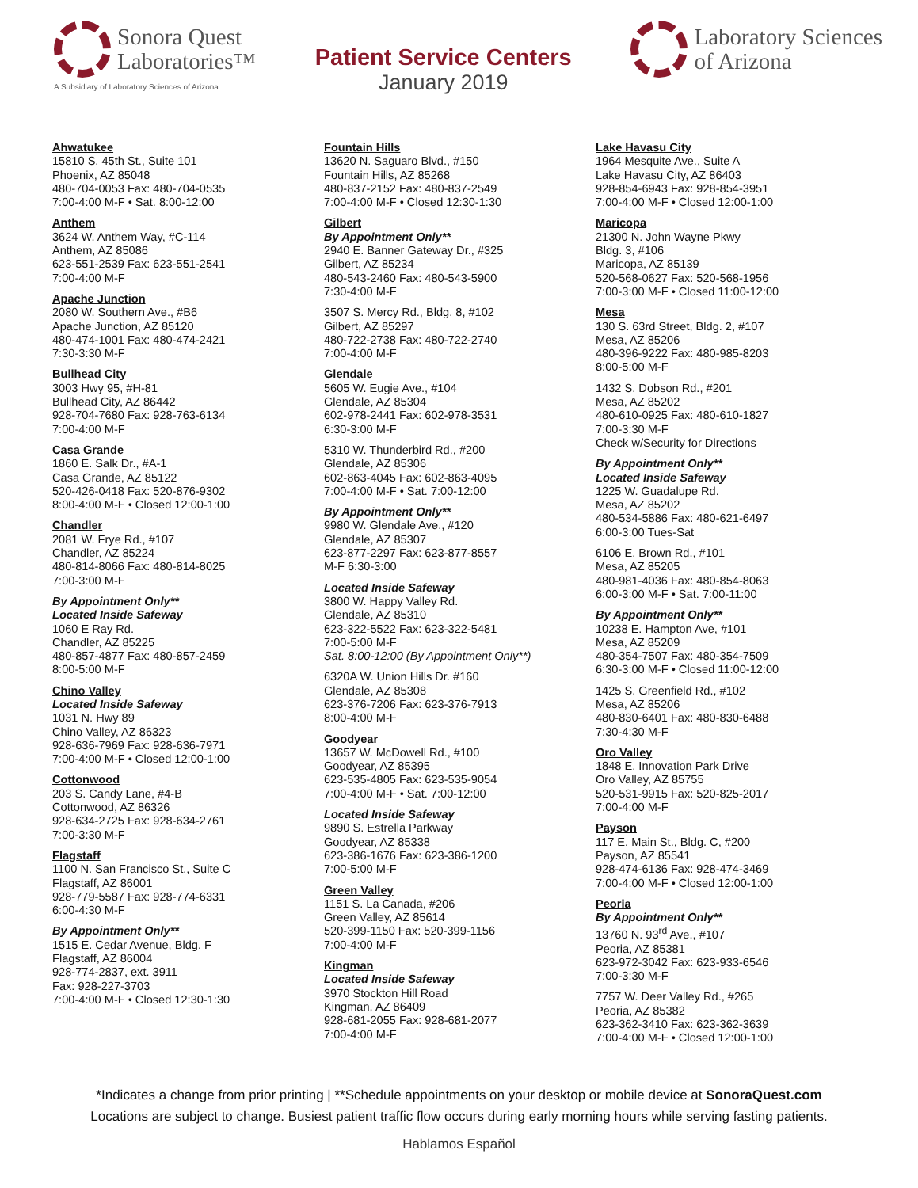Sonora Quest
Laboratories™
A Subsidiary of Laboratory Sciences of Arizona
Patient Service Centers
January 2019
Laboratory Sciences
of Arizona
Ahwatukee
15810 S. 45th St., Suite 101
Phoenix, AZ 85048
480-704-0053 Fax: 480-704-0535
7:00-4:00 M-F • Sat. 8:00-12:00
Anthem
3624 W. Anthem Way, #C-114
Anthem, AZ 85086
623-551-2539 Fax: 623-551-2541
7:00-4:00 M-F
Apache Junction
2080 W. Southern Ave., #B6
Apache Junction, AZ 85120
480-474-1001 Fax: 480-474-2421
7:30-3:30 M-F
Bullhead City
3003 Hwy 95, #H-81
Bullhead City, AZ 86442
928-704-7680 Fax: 928-763-6134
7:00-4:00 M-F
Casa Grande
1860 E. Salk Dr., #A-1
Casa Grande, AZ 85122
520-426-0418 Fax: 520-876-9302
8:00-4:00 M-F • Closed 12:00-1:00
Chandler
2081 W. Frye Rd., #107
Chandler, AZ 85224
480-814-8066 Fax: 480-814-8025
7:00-3:00 M-F
By Appointment Only**
Located Inside Safeway
1060 E Ray Rd.
Chandler, AZ 85225
480-857-4877 Fax: 480-857-2459
8:00-5:00 M-F
Chino Valley
Located Inside Safeway
1031 N. Hwy 89
Chino Valley, AZ 86323
928-636-7969 Fax: 928-636-7971
7:00-4:00 M-F • Closed 12:00-1:00
Cottonwood
203 S. Candy Lane, #4-B
Cottonwood, AZ 86326
928-634-2725 Fax: 928-634-2761
7:00-3:30 M-F
Flagstaff
1100 N. San Francisco St., Suite C
Flagstaff, AZ 86001
928-779-5587 Fax: 928-774-6331
6:00-4:30 M-F
By Appointment Only**
1515 E. Cedar Avenue, Bldg. F
Flagstaff, AZ 86004
928-774-2837, ext. 3911
Fax: 928-227-3703
7:00-4:00 M-F • Closed 12:30-1:30
Fountain Hills
13620 N. Saguaro Blvd., #150
Fountain Hills, AZ 85268
480-837-2152 Fax: 480-837-2549
7:00-4:00 M-F • Closed 12:30-1:30
Gilbert
By Appointment Only**
2940 E. Banner Gateway Dr., #325
Gilbert, AZ 85234
480-543-2460 Fax: 480-543-5900
7:30-4:00 M-F
3507 S. Mercy Rd., Bldg. 8, #102
Gilbert, AZ 85297
480-722-2738 Fax: 480-722-2740
7:00-4:00 M-F
Glendale
5605 W. Eugie Ave., #104
Glendale, AZ 85304
602-978-2441 Fax: 602-978-3531
6:30-3:00 M-F
5310 W. Thunderbird Rd., #200
Glendale, AZ 85306
602-863-4045 Fax: 602-863-4095
7:00-4:00 M-F • Sat. 7:00-12:00
By Appointment Only**
9980 W. Glendale Ave., #120
Glendale, AZ 85307
623-877-2297 Fax: 623-877-8557
M-F 6:30-3:00
Located Inside Safeway
3800 W. Happy Valley Rd.
Glendale, AZ 85310
623-322-5522 Fax: 623-322-5481
7:00-5:00 M-F
Sat. 8:00-12:00 (By Appointment Only**)
6320A W. Union Hills Dr. #160
Glendale, AZ 85308
623-376-7206 Fax: 623-376-7913
8:00-4:00 M-F
Goodyear
13657 W. McDowell Rd., #100
Goodyear, AZ 85395
623-535-4805 Fax: 623-535-9054
7:00-4:00 M-F • Sat. 7:00-12:00
Located Inside Safeway
9890 S. Estrella Parkway
Goodyear, AZ 85338
623-386-1676 Fax: 623-386-1200
7:00-5:00 M-F
Green Valley
1151 S. La Canada, #206
Green Valley, AZ 85614
520-399-1150 Fax: 520-399-1156
7:00-4:00 M-F
Kingman
Located Inside Safeway
3970 Stockton Hill Road
Kingman, AZ 86409
928-681-2055 Fax: 928-681-2077
7:00-4:00 M-F
Lake Havasu City
1964 Mesquite Ave., Suite A
Lake Havasu City, AZ 86403
928-854-6943 Fax: 928-854-3951
7:00-4:00 M-F • Closed 12:00-1:00
Maricopa
21300 N. John Wayne Pkwy
Bldg. 3, #106
Maricopa, AZ 85139
520-568-0627 Fax: 520-568-1956
7:00-3:00 M-F • Closed 11:00-12:00
Mesa
130 S. 63rd Street, Bldg. 2, #107
Mesa, AZ 85206
480-396-9222 Fax: 480-985-8203
8:00-5:00 M-F
1432 S. Dobson Rd., #201
Mesa, AZ 85202
480-610-0925 Fax: 480-610-1827
7:00-3:30 M-F
Check w/Security for Directions
By Appointment Only**
Located Inside Safeway
1225 W. Guadalupe Rd.
Mesa, AZ 85202
480-534-5886 Fax: 480-621-6497
6:00-3:00 Tues-Sat
6106 E. Brown Rd., #101
Mesa, AZ 85205
480-981-4036 Fax: 480-854-8063
6:00-3:00 M-F • Sat. 7:00-11:00
By Appointment Only**
10238 E. Hampton Ave, #101
Mesa, AZ 85209
480-354-7507 Fax: 480-354-7509
6:30-3:00 M-F • Closed 11:00-12:00
1425 S. Greenfield Rd., #102
Mesa, AZ 85206
480-830-6401 Fax: 480-830-6488
7:30-4:30 M-F
Oro Valley
1848 E. Innovation Park Drive
Oro Valley, AZ 85755
520-531-9915 Fax: 520-825-2017
7:00-4:00 M-F
Payson
117 E. Main St., Bldg. C, #200
Payson, AZ 85541
928-474-6136 Fax: 928-474-3469
7:00-4:00 M-F • Closed 12:00-1:00
Peoria
By Appointment Only**
13760 N. 93<sup>rd</sup> Ave., #107
Peoria, AZ 85381
623-972-3042 Fax: 623-933-6546
7:00-3:30 M-F
7757 W. Deer Valley Rd., #265
Peoria, AZ 85382
623-362-3410 Fax: 623-362-3639
7:00-4:00 M-F • Closed 12:00-1:00
*Indicates a change from prior printing | **Schedule appointments on your desktop or mobile device at SonoraQuest.com
Locations are subject to change. Busiest patient traffic flow occurs during early morning hours while serving fasting patients.
Hablamos Español